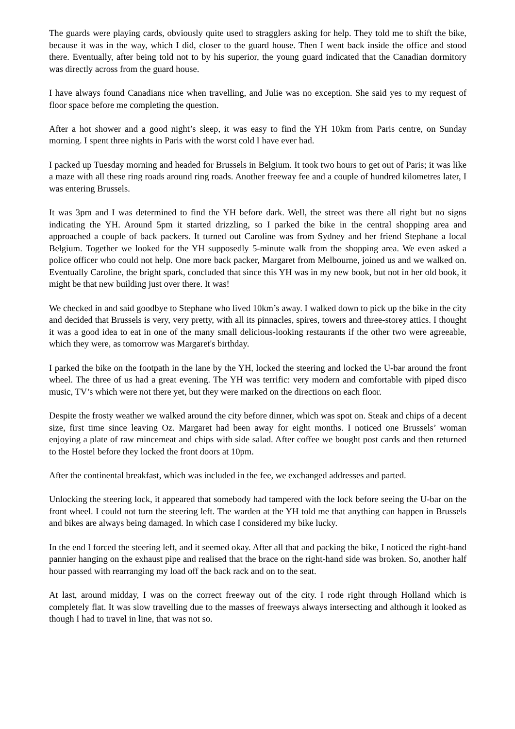The guards were playing cards, obviously quite used to stragglers asking for help. They told me to shift the bike, because it was in the way, which I did, closer to the guard house. Then I went back inside the office and stood there. Eventually, after being told not to by his superior, the young guard indicated that the Canadian dormitory was directly across from the guard house.
I have always found Canadians nice when travelling, and Julie was no exception. She said yes to my request of floor space before me completing the question.
After a hot shower and a good night’s sleep, it was easy to find the YH 10km from Paris centre, on Sunday morning. I spent three nights in Paris with the worst cold I have ever had.
I packed up Tuesday morning and headed for Brussels in Belgium. It took two hours to get out of Paris; it was like a maze with all these ring roads around ring roads. Another freeway fee and a couple of hundred kilometres later, I was entering Brussels.
It was 3pm and I was determined to find the YH before dark. Well, the street was there all right but no signs indicating the YH. Around 5pm it started drizzling, so I parked the bike in the central shopping area and approached a couple of back packers. It turned out Caroline was from Sydney and her friend Stephane a local Belgium. Together we looked for the YH supposedly 5-minute walk from the shopping area. We even asked a police officer who could not help. One more back packer, Margaret from Melbourne, joined us and we walked on. Eventually Caroline, the bright spark, concluded that since this YH was in my new book, but not in her old book, it might be that new building just over there. It was!
We checked in and said goodbye to Stephane who lived 10km’s away. I walked down to pick up the bike in the city and decided that Brussels is very, very pretty, with all its pinnacles, spires, towers and three-storey attics. I thought it was a good idea to eat in one of the many small delicious-looking restaurants if the other two were agreeable, which they were, as tomorrow was Margaret's birthday.
I parked the bike on the footpath in the lane by the YH, locked the steering and locked the U-bar around the front wheel. The three of us had a great evening. The YH was terrific: very modern and comfortable with piped disco music, TV’s which were not there yet, but they were marked on the directions on each floor.
Despite the frosty weather we walked around the city before dinner, which was spot on. Steak and chips of a decent size, first time since leaving Oz. Margaret had been away for eight months. I noticed one Brussels’ woman enjoying a plate of raw mincemeat and chips with side salad. After coffee we bought post cards and then returned to the Hostel before they locked the front doors at 10pm.
After the continental breakfast, which was included in the fee, we exchanged addresses and parted.
Unlocking the steering lock, it appeared that somebody had tampered with the lock before seeing the U-bar on the front wheel. I could not turn the steering left. The warden at the YH told me that anything can happen in Brussels and bikes are always being damaged. In which case I considered my bike lucky.
In the end I forced the steering left, and it seemed okay. After all that and packing the bike, I noticed the right-hand pannier hanging on the exhaust pipe and realised that the brace on the right-hand side was broken. So, another half hour passed with rearranging my load off the back rack and on to the seat.
At last, around midday, I was on the correct freeway out of the city. I rode right through Holland which is completely flat. It was slow travelling due to the masses of freeways always intersecting and although it looked as though I had to travel in line, that was not so.